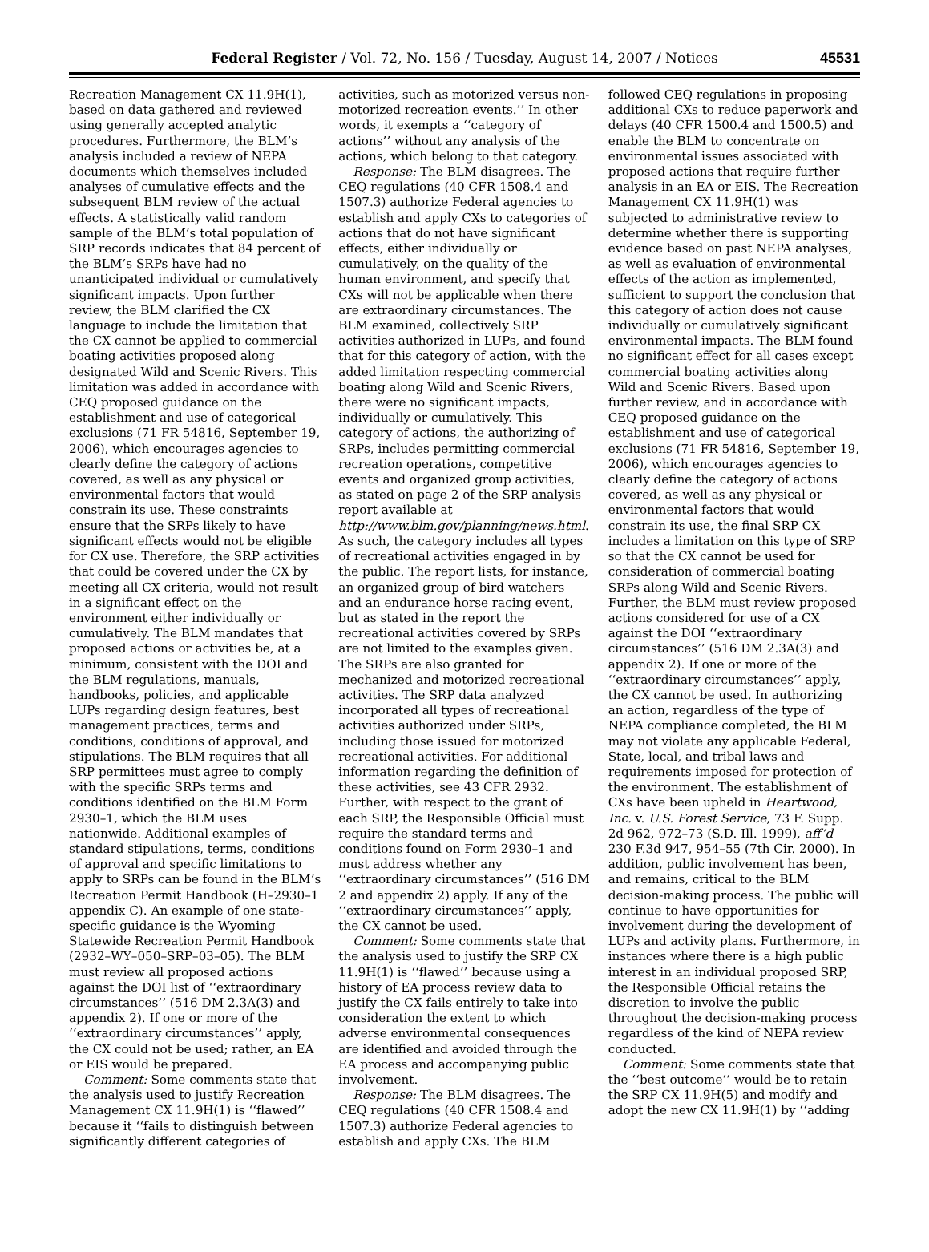Federal Register / Vol. 72, No. 156 / Tuesday, August 14, 2007 / Notices 45531
Recreation Management CX 11.9H(1), based on data gathered and reviewed using generally accepted analytic procedures. Furthermore, the BLM’s analysis included a review of NEPA documents which themselves included analyses of cumulative effects and the subsequent BLM review of the actual effects. A statistically valid random sample of the BLM’s total population of SRP records indicates that 84 percent of the BLM’s SRPs have had no unanticipated individual or cumulatively significant impacts. Upon further review, the BLM clarified the CX language to include the limitation that the CX cannot be applied to commercial boating activities proposed along designated Wild and Scenic Rivers. This limitation was added in accordance with CEQ proposed guidance on the establishment and use of categorical exclusions (71 FR 54816, September 19, 2006), which encourages agencies to clearly define the category of actions covered, as well as any physical or environmental factors that would constrain its use. These constraints ensure that the SRPs likely to have significant effects would not be eligible for CX use. Therefore, the SRP activities that could be covered under the CX by meeting all CX criteria, would not result in a significant effect on the environment either individually or cumulatively. The BLM mandates that proposed actions or activities be, at a minimum, consistent with the DOI and the BLM regulations, manuals, handbooks, policies, and applicable LUPs regarding design features, best management practices, terms and conditions, conditions of approval, and stipulations. The BLM requires that all SRP permittees must agree to comply with the specific SRPs terms and conditions identified on the BLM Form 2930–1, which the BLM uses nationwide. Additional examples of standard stipulations, terms, conditions of approval and specific limitations to apply to SRPs can be found in the BLM’s Recreation Permit Handbook (H–2930–1 appendix C). An example of one state-specific guidance is the Wyoming Statewide Recreation Permit Handbook (2932–WY–050–SRP–03–05). The BLM must review all proposed actions against the DOI list of ‘‘extraordinary circumstances’’ (516 DM 2.3A(3) and appendix 2). If one or more of the ‘‘extraordinary circumstances’’ apply, the CX could not be used; rather, an EA or EIS would be prepared.
Comment: Some comments state that the analysis used to justify Recreation Management CX 11.9H(1) is ‘‘flawed’’ because it ‘‘fails to distinguish between significantly different categories of activities, such as motorized versus non-motorized recreation events.’’ In other words, it exempts a ‘‘category of actions’’ without any analysis of the actions, which belong to that category.
Response: The BLM disagrees. The CEQ regulations (40 CFR 1508.4 and 1507.3) authorize Federal agencies to establish and apply CXs to categories of actions that do not have significant effects, either individually or cumulatively, on the quality of the human environment, and specify that CXs will not be applicable when there are extraordinary circumstances. The BLM examined, collectively SRP activities authorized in LUPs, and found that for this category of action, with the added limitation respecting commercial boating along Wild and Scenic Rivers, there were no significant impacts, individually or cumulatively. This category of actions, the authorizing of SRPs, includes permitting commercial recreation operations, competitive events and organized group activities, as stated on page 2 of the SRP analysis report available at http://www.blm.gov/planning/news.html. As such, the category includes all types of recreational activities engaged in by the public. The report lists, for instance, an organized group of bird watchers and an endurance horse racing event, but as stated in the report the recreational activities covered by SRPs are not limited to the examples given. The SRPs are also granted for mechanized and motorized recreational activities. The SRP data analyzed incorporated all types of recreational activities authorized under SRPs, including those issued for motorized recreational activities. For additional information regarding the definition of these activities, see 43 CFR 2932. Further, with respect to the grant of each SRP, the Responsible Official must require the standard terms and conditions found on Form 2930–1 and must address whether any ‘‘extraordinary circumstances’’ (516 DM 2 and appendix 2) apply. If any of the ‘‘extraordinary circumstances’’ apply, the CX cannot be used.
Comment: Some comments state that the analysis used to justify the SRP CX 11.9H(1) is ‘‘flawed’’ because using a history of EA process review data to justify the CX fails entirely to take into consideration the extent to which adverse environmental consequences are identified and avoided through the EA process and accompanying public involvement.
Response: The BLM disagrees. The CEQ regulations (40 CFR 1508.4 and 1507.3) authorize Federal agencies to establish and apply CXs. The BLM followed CEQ regulations in proposing additional CXs to reduce paperwork and delays (40 CFR 1500.4 and 1500.5) and enable the BLM to concentrate on environmental issues associated with proposed actions that require further analysis in an EA or EIS. The Recreation Management CX 11.9H(1) was subjected to administrative review to determine whether there is supporting evidence based on past NEPA analyses, as well as evaluation of environmental effects of the action as implemented, sufficient to support the conclusion that this category of action does not cause individually or cumulatively significant environmental impacts. The BLM found no significant effect for all cases except commercial boating activities along Wild and Scenic Rivers. Based upon further review, and in accordance with CEQ proposed guidance on the establishment and use of categorical exclusions (71 FR 54816, September 19, 2006), which encourages agencies to clearly define the category of actions covered, as well as any physical or environmental factors that would constrain its use, the final SRP CX includes a limitation on this type of SRP so that the CX cannot be used for consideration of commercial boating SRPs along Wild and Scenic Rivers. Further, the BLM must review proposed actions considered for use of a CX against the DOI ‘‘extraordinary circumstances’’ (516 DM 2.3A(3) and appendix 2). If one or more of the ‘‘extraordinary circumstances’’ apply, the CX cannot be used. In authorizing an action, regardless of the type of NEPA compliance completed, the BLM may not violate any applicable Federal, State, local, and tribal laws and requirements imposed for protection of the environment. The establishment of CXs have been upheld in Heartwood, Inc. v. U.S. Forest Service, 73 F. Supp. 2d 962, 972–73 (S.D. Ill. 1999), aff’d 230 F.3d 947, 954–55 (7th Cir. 2000). In addition, public involvement has been, and remains, critical to the BLM decision-making process. The public will continue to have opportunities for involvement during the development of LUPs and activity plans. Furthermore, in instances where there is a high public interest in an individual proposed SRP, the Responsible Official retains the discretion to involve the public throughout the decision-making process regardless of the kind of NEPA review conducted.
Comment: Some comments state that the ‘‘best outcome’’ would be to retain the SRP CX 11.9H(5) and modify and adopt the new CX 11.9H(1) by ‘‘adding